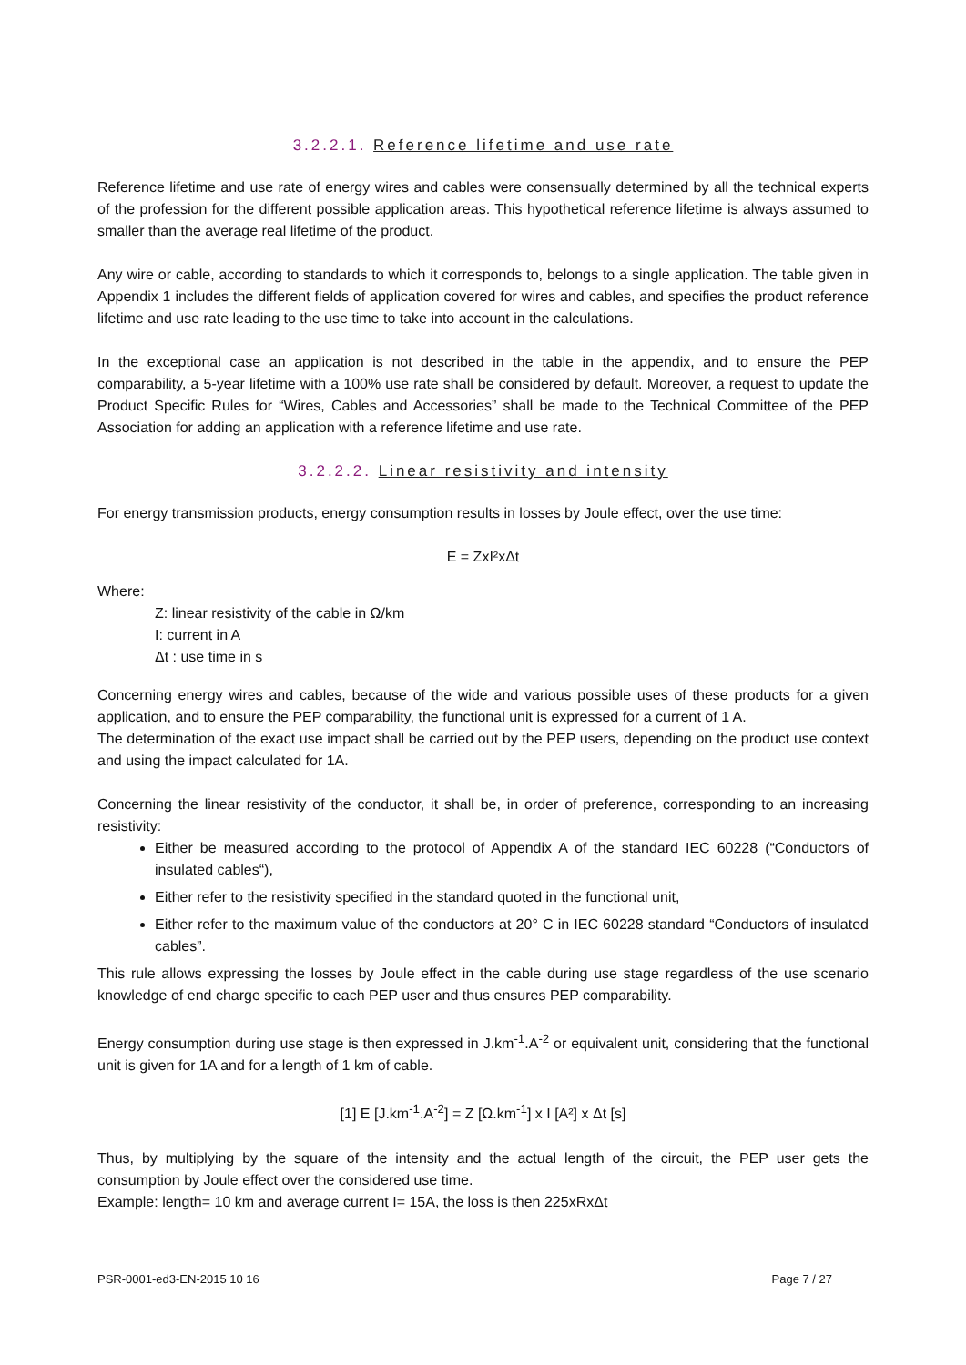3.2.2.1. Reference lifetime and use rate
Reference lifetime and use rate of energy wires and cables were consensually determined by all the technical experts of the profession for the different possible application areas. This hypothetical reference lifetime is always assumed to smaller than the average real lifetime of the product.
Any wire or cable, according to standards to which it corresponds to, belongs to a single application. The table given in Appendix 1 includes the different fields of application covered for wires and cables, and specifies the product reference lifetime and use rate leading to the use time to take into account in the calculations.
In the exceptional case an application is not described in the table in the appendix, and to ensure the PEP comparability, a 5-year lifetime with a 100% use rate shall be considered by default. Moreover, a request to update the Product Specific Rules for “Wires, Cables and Accessories” shall be made to the Technical Committee of the PEP Association for adding an application with a reference lifetime and use rate.
3.2.2.2. Linear resistivity and intensity
For energy transmission products, energy consumption results in losses by Joule effect, over the use time:
E = ZxI²xΔt
Where:
Z: linear resistivity of the cable in Ω/km
I: current in A
Δt : use time in s
Concerning energy wires and cables, because of the wide and various possible uses of these products for a given application, and to ensure the PEP comparability, the functional unit is expressed for a current of 1 A.
The determination of the exact use impact shall be carried out by the PEP users, depending on the product use context and using the impact calculated for 1A.
Concerning the linear resistivity of the conductor, it shall be, in order of preference, corresponding to an increasing resistivity:
Either be measured according to the protocol of Appendix A of the standard IEC 60228 (“Conductors of insulated cables“),
Either refer to the resistivity specified in the standard quoted in the functional unit,
Either refer to the maximum value of the conductors at 20° C in IEC 60228 standard “Conductors of insulated cables”.
This rule allows expressing the losses by Joule effect in the cable during use stage regardless of the use scenario knowledge of end charge specific to each PEP user and thus ensures PEP comparability.
Energy consumption during use stage is then expressed in J.km<sup>-1</sup>.A<sup>-2</sup> or equivalent unit, considering that the functional unit is given for 1A and for a length of 1 km of cable.
[1] E [J.km<sup>-1</sup>.A<sup>-2</sup>] = Z [Ω.km<sup>-1</sup>] x I [A²] x Δt [s]
Thus, by multiplying by the square of the intensity and the actual length of the circuit, the PEP user gets the consumption by Joule effect over the considered use time.
Example: length= 10 km and average current I= 15A, the loss is then 225xRxΔt
PSR-0001-ed3-EN-2015 10 16 Page 7 / 27